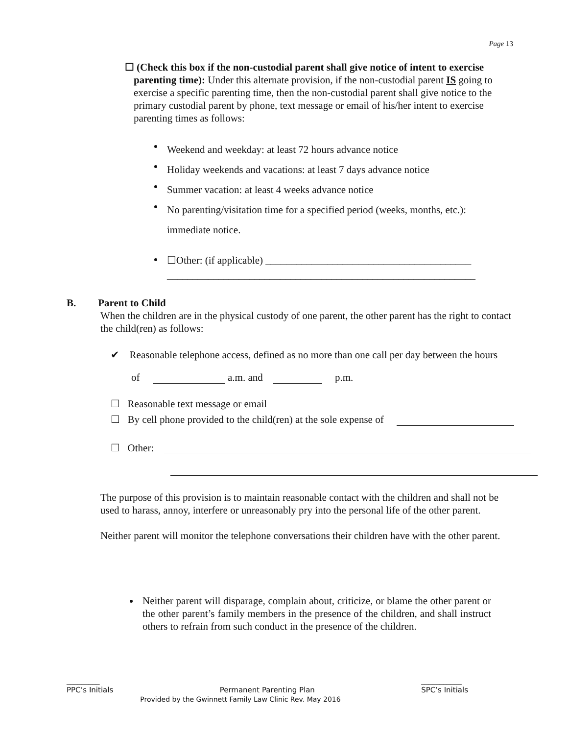Page 13
☐ (Check this box if the non-custodial parent shall give notice of intent to exercise
parenting time): Under this alternate provision, if the non-custodial parent IS going to exercise a specific parenting time, then the non-custodial parent shall give notice to the primary custodial parent by phone, text message or email of his/her intent to exercise parenting times as follows:
Weekend and weekday: at least 72 hours advance notice
Holiday weekends and vacations: at least 7 days advance notice
Summer vacation: at least 4 weeks advance notice
No parenting/visitation time for a specified period (weeks, months, etc.):
immediate notice.
☐Other: (if applicable) ________________________________________
____________________________________________________________
B. Parent to Child
When the children are in the physical custody of one parent, the other parent has the right to contact the child(ren) as follows:
✔ Reasonable telephone access, defined as no more than one call per day between the hours
of a.m. and p.m.
☐ Reasonable text message or email
☐ By cell phone provided to the child(ren) at the sole expense of
☐ Other:
The purpose of this provision is to maintain reasonable contact with the children and shall not be used to harass, annoy, interfere or unreasonably pry into the personal life of the other parent.
Neither parent will monitor the telephone conversations their children have with the other parent.
Neither parent will disparage, complain about, criticize, or blame the other parent or the other parent’s family members in the presence of the children, and shall instruct others to refrain from such conduct in the presence of the children.
_________
PPC’s Initials Permanent Parenting Plan ___________
SPC’s Initials
Provided by the Gwinnett Family Law Clinic Rev. May 2016